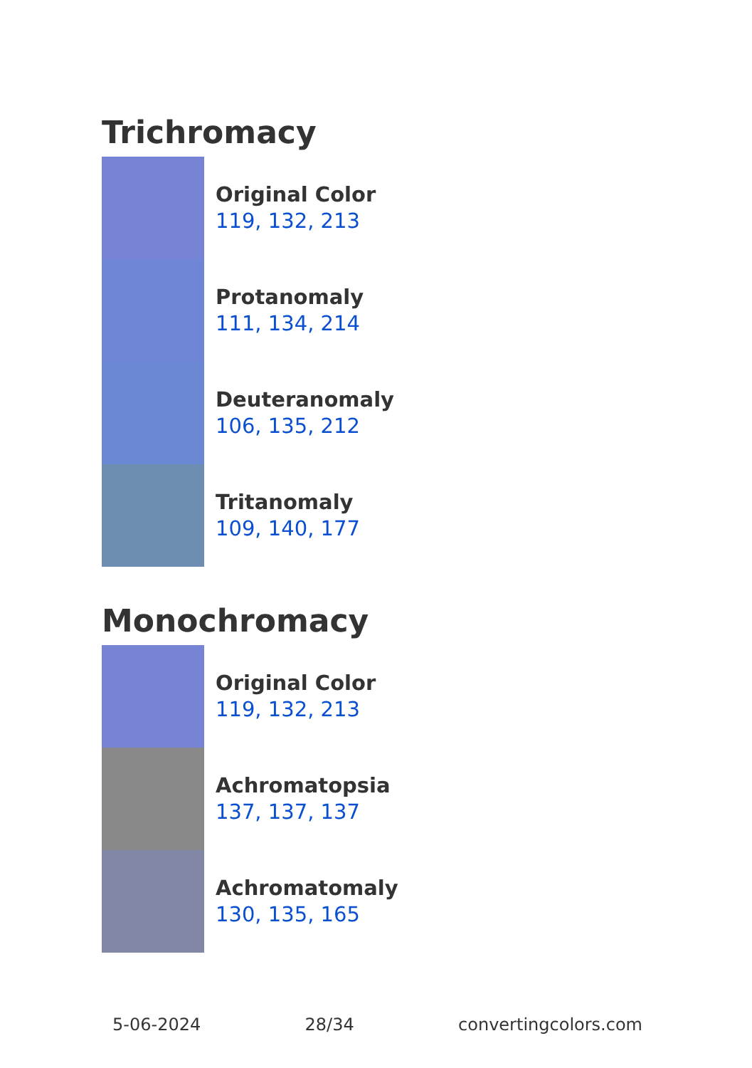Trichromacy
Original Color
119, 132, 213
Protanomaly
111, 134, 214
Deuteranomaly
106, 135, 212
Tritanomaly
109, 140, 177
Monochromacy
Original Color
119, 132, 213
Achromatopsia
137, 137, 137
Achromatomaly
130, 135, 165
5-06-2024 28/34 convertingcolors.com